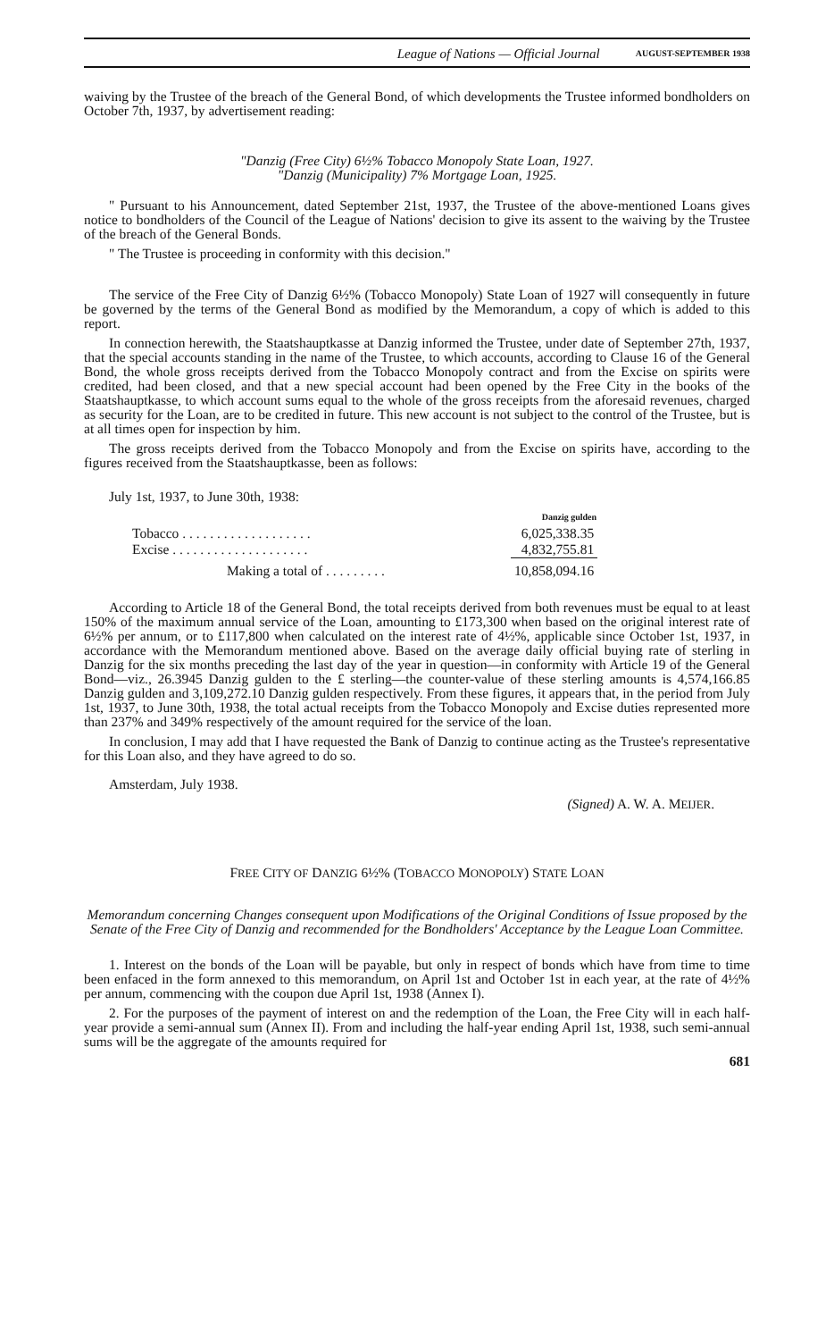League of Nations — Official Journal AUGUST-SEPTEMBER 1938
waiving by the Trustee of the breach of the General Bond, of which developments the Trustee informed bondholders on October 7th, 1937, by advertisement reading:
"Danzig (Free City) 6½% Tobacco Monopoly State Loan, 1927.
"Danzig (Municipality) 7% Mortgage Loan, 1925.
" Pursuant to his Announcement, dated September 21st, 1937, the Trustee of the above-mentioned Loans gives notice to bondholders of the Council of the League of Nations' decision to give its assent to the waiving by the Trustee of the breach of the General Bonds.
" The Trustee is proceeding in conformity with this decision."
The service of the Free City of Danzig 6½% (Tobacco Monopoly) State Loan of 1927 will consequently in future be governed by the terms of the General Bond as modified by the Memorandum, a copy of which is added to this report.
In connection herewith, the Staatshauptkasse at Danzig informed the Trustee, under date of September 27th, 1937, that the special accounts standing in the name of the Trustee, to which accounts, according to Clause 16 of the General Bond, the whole gross receipts derived from the Tobacco Monopoly contract and from the Excise on spirits were credited, had been closed, and that a new special account had been opened by the Free City in the books of the Staatshauptkasse, to which account sums equal to the whole of the gross receipts from the aforesaid revenues, charged as security for the Loan, are to be credited in future. This new account is not subject to the control of the Trustee, but is at all times open for inspection by him.
The gross receipts derived from the Tobacco Monopoly and from the Excise on spirits have, according to the figures received from the Staatshauptkasse, been as follows:
July 1st, 1937, to June 30th, 1938:
| | Danzig gulden |
| Tobacco . . . . . . . . . . . . . . . . . . . | 6,025,338.35 |
| Excise . . . . . . . . . . . . . . . . . . . . | 4,832,755.81 |
| Making a total of . . . . . . . . . | 10,858,094.16 |
According to Article 18 of the General Bond, the total receipts derived from both revenues must be equal to at least 150% of the maximum annual service of the Loan, amounting to £173,300 when based on the original interest rate of 6½% per annum, or to £117,800 when calculated on the interest rate of 4½%, applicable since October 1st, 1937, in accordance with the Memorandum mentioned above. Based on the average daily official buying rate of sterling in Danzig for the six months preceding the last day of the year in question—in conformity with Article 19 of the General Bond—viz., 26.3945 Danzig gulden to the £ sterling—the counter-value of these sterling amounts is 4,574,166.85 Danzig gulden and 3,109,272.10 Danzig gulden respectively. From these figures, it appears that, in the period from July 1st, 1937, to June 30th, 1938, the total actual receipts from the Tobacco Monopoly and Excise duties represented more than 237% and 349% respectively of the amount required for the service of the loan.
In conclusion, I may add that I have requested the Bank of Danzig to continue acting as the Trustee's representative for this Loan also, and they have agreed to do so.
Amsterdam, July 1938.
(Signed) A. W. A. MEIJER.
FREE CITY OF DANZIG 6½% (TOBACCO MONOPOLY) STATE LOAN
Memorandum concerning Changes consequent upon Modifications of the Original Conditions of Issue proposed by the Senate of the Free City of Danzig and recommended for the Bondholders' Acceptance by the League Loan Committee.
1. Interest on the bonds of the Loan will be payable, but only in respect of bonds which have from time to time been enfaced in the form annexed to this memorandum, on April 1st and October 1st in each year, at the rate of 4½% per annum, commencing with the coupon due April 1st, 1938 (Annex I).
2. For the purposes of the payment of interest on and the redemption of the Loan, the Free City will in each half-year provide a semi-annual sum (Annex II). From and including the half-year ending April 1st, 1938, such semi-annual sums will be the aggregate of the amounts required for
681